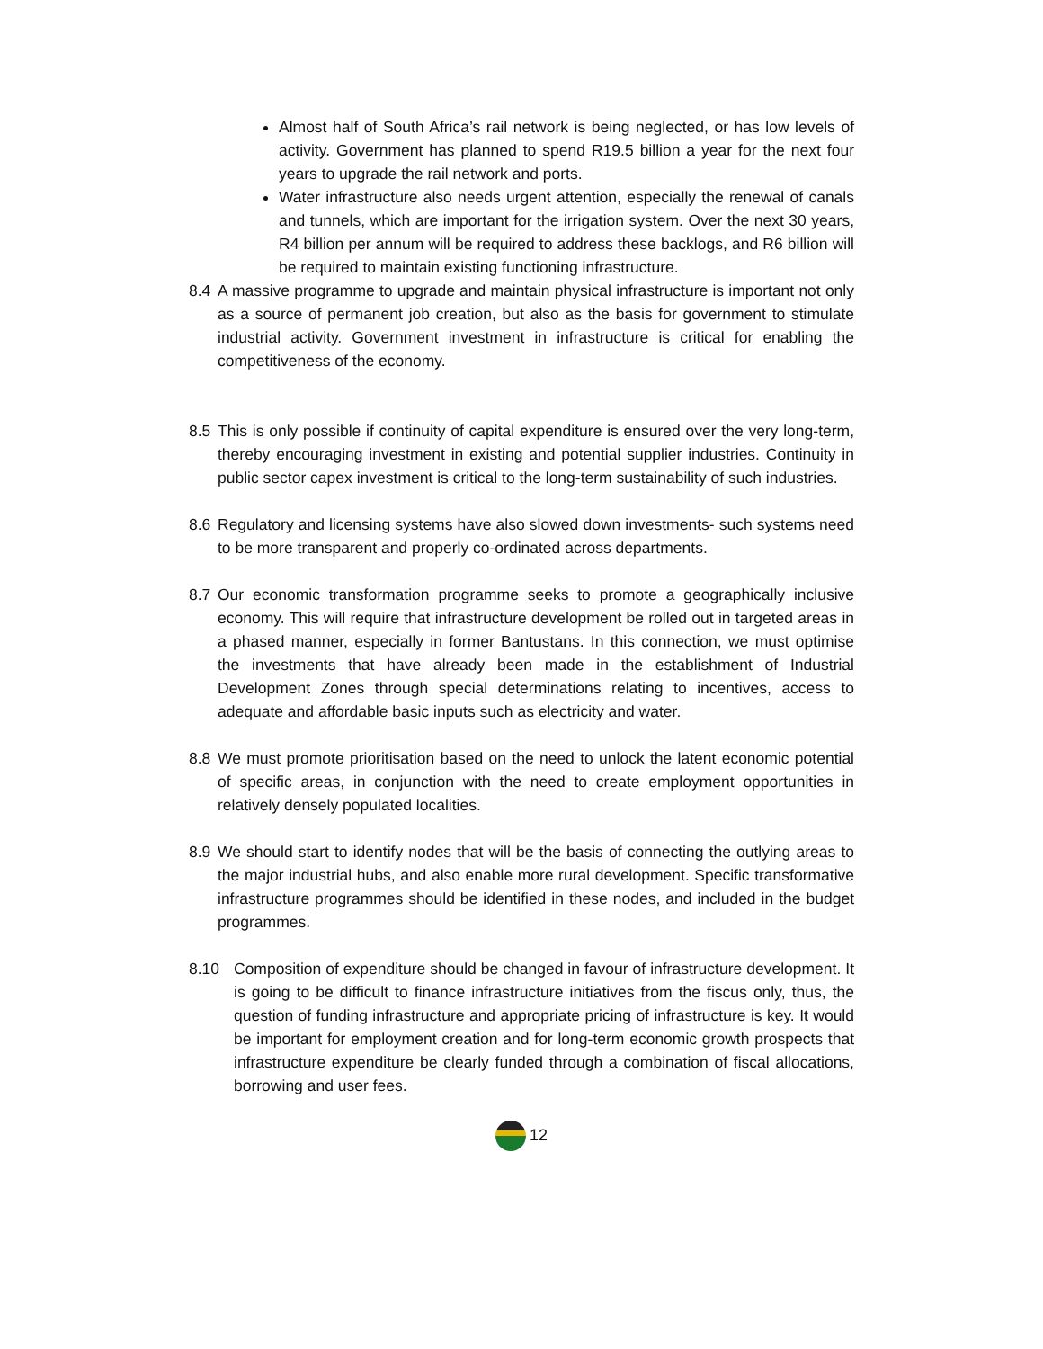Almost half of South Africa’s rail network is being neglected, or has low levels of activity. Government has planned to spend R19.5 billion a year for the next four years to upgrade the rail network and ports.
Water infrastructure also needs urgent attention, especially the renewal of canals and tunnels, which are important for the irrigation system. Over the next 30 years, R4 billion per annum will be required to address these backlogs, and R6 billion will be required to maintain existing functioning infrastructure.
8.4 A massive programme to upgrade and maintain physical infrastructure is important not only as a source of permanent job creation, but also as the basis for government to stimulate industrial activity. Government investment in infrastructure is critical for enabling the competitiveness of the economy.
8.5 This is only possible if continuity of capital expenditure is ensured over the very long-term, thereby encouraging investment in existing and potential supplier industries. Continuity in public sector capex investment is critical to the long-term sustainability of such industries.
8.6 Regulatory and licensing systems have also slowed down investments- such systems need to be more transparent and properly co-ordinated across departments.
8.7 Our economic transformation programme seeks to promote a geographically inclusive economy. This will require that infrastructure development be rolled out in targeted areas in a phased manner, especially in former Bantustans. In this connection, we must optimise the investments that have already been made in the establishment of Industrial Development Zones through special determinations relating to incentives, access to adequate and affordable basic inputs such as electricity and water.
8.8 We must promote prioritisation based on the need to unlock the latent economic potential of specific areas, in conjunction with the need to create employment opportunities in relatively densely populated localities.
8.9 We should start to identify nodes that will be the basis of connecting the outlying areas to the major industrial hubs, and also enable more rural development. Specific transformative infrastructure programmes should be identified in these nodes, and included in the budget programmes.
8.10 Composition of expenditure should be changed in favour of infrastructure development. It is going to be difficult to finance infrastructure initiatives from the fiscus only, thus, the question of funding infrastructure and appropriate pricing of infrastructure is key. It would be important for employment creation and for long-term economic growth prospects that infrastructure expenditure be clearly funded through a combination of fiscal allocations, borrowing and user fees.
12